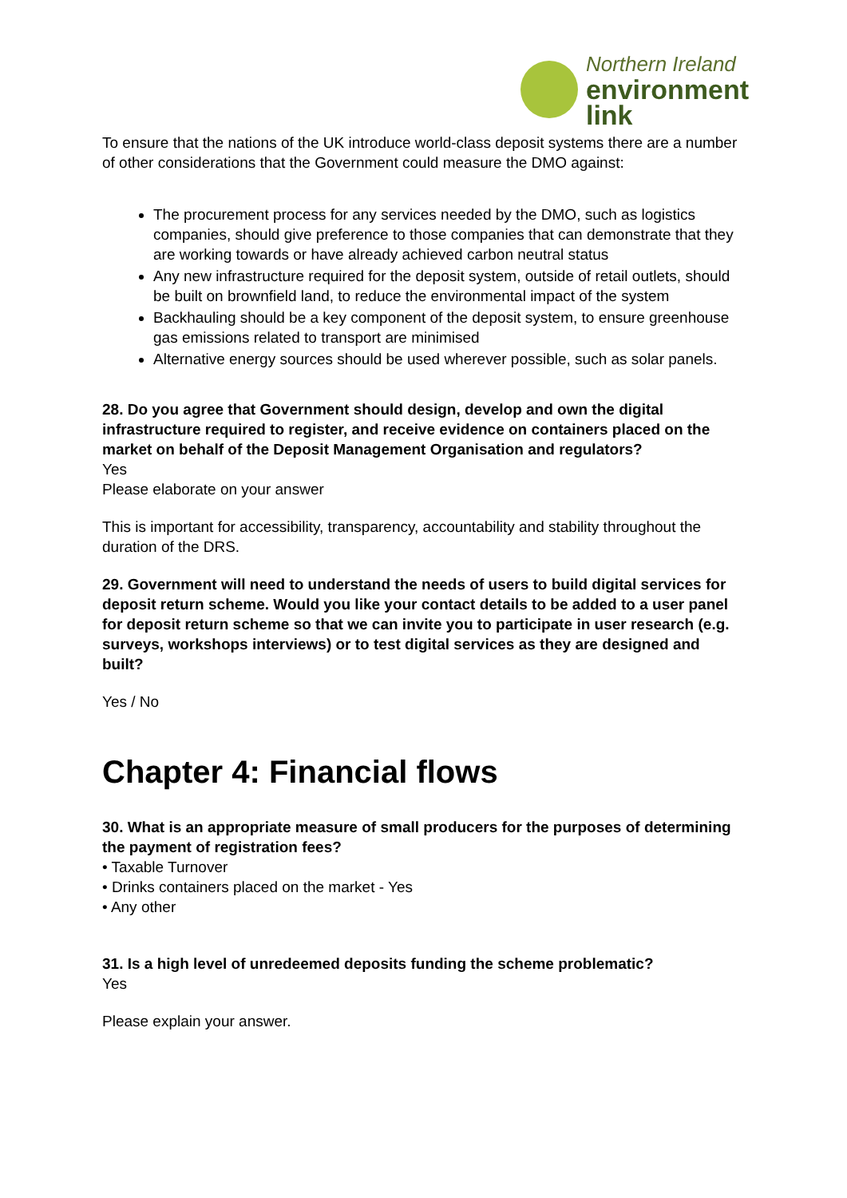Northern Ireland
environment
link
To ensure that the nations of the UK introduce world-class deposit systems there are a number of other considerations that the Government could measure the DMO against:
The procurement process for any services needed by the DMO, such as logistics companies, should give preference to those companies that can demonstrate that they are working towards or have already achieved carbon neutral status
Any new infrastructure required for the deposit system, outside of retail outlets, should be built on brownfield land, to reduce the environmental impact of the system
Backhauling should be a key component of the deposit system, to ensure greenhouse gas emissions related to transport are minimised
Alternative energy sources should be used wherever possible, such as solar panels.
28. Do you agree that Government should design, develop and own the digital infrastructure required to register, and receive evidence on containers placed on the market on behalf of the Deposit Management Organisation and regulators?
Yes
Please elaborate on your answer
This is important for accessibility, transparency, accountability and stability throughout the duration of the DRS.
29. Government will need to understand the needs of users to build digital services for deposit return scheme. Would you like your contact details to be added to a user panel for deposit return scheme so that we can invite you to participate in user research (e.g. surveys, workshops interviews) or to test digital services as they are designed and built?
Yes / No
Chapter 4: Financial flows
30. What is an appropriate measure of small producers for the purposes of determining the payment of registration fees?
• Taxable Turnover
• Drinks containers placed on the market - Yes
• Any other
31. Is a high level of unredeemed deposits funding the scheme problematic?
Yes
Please explain your answer.